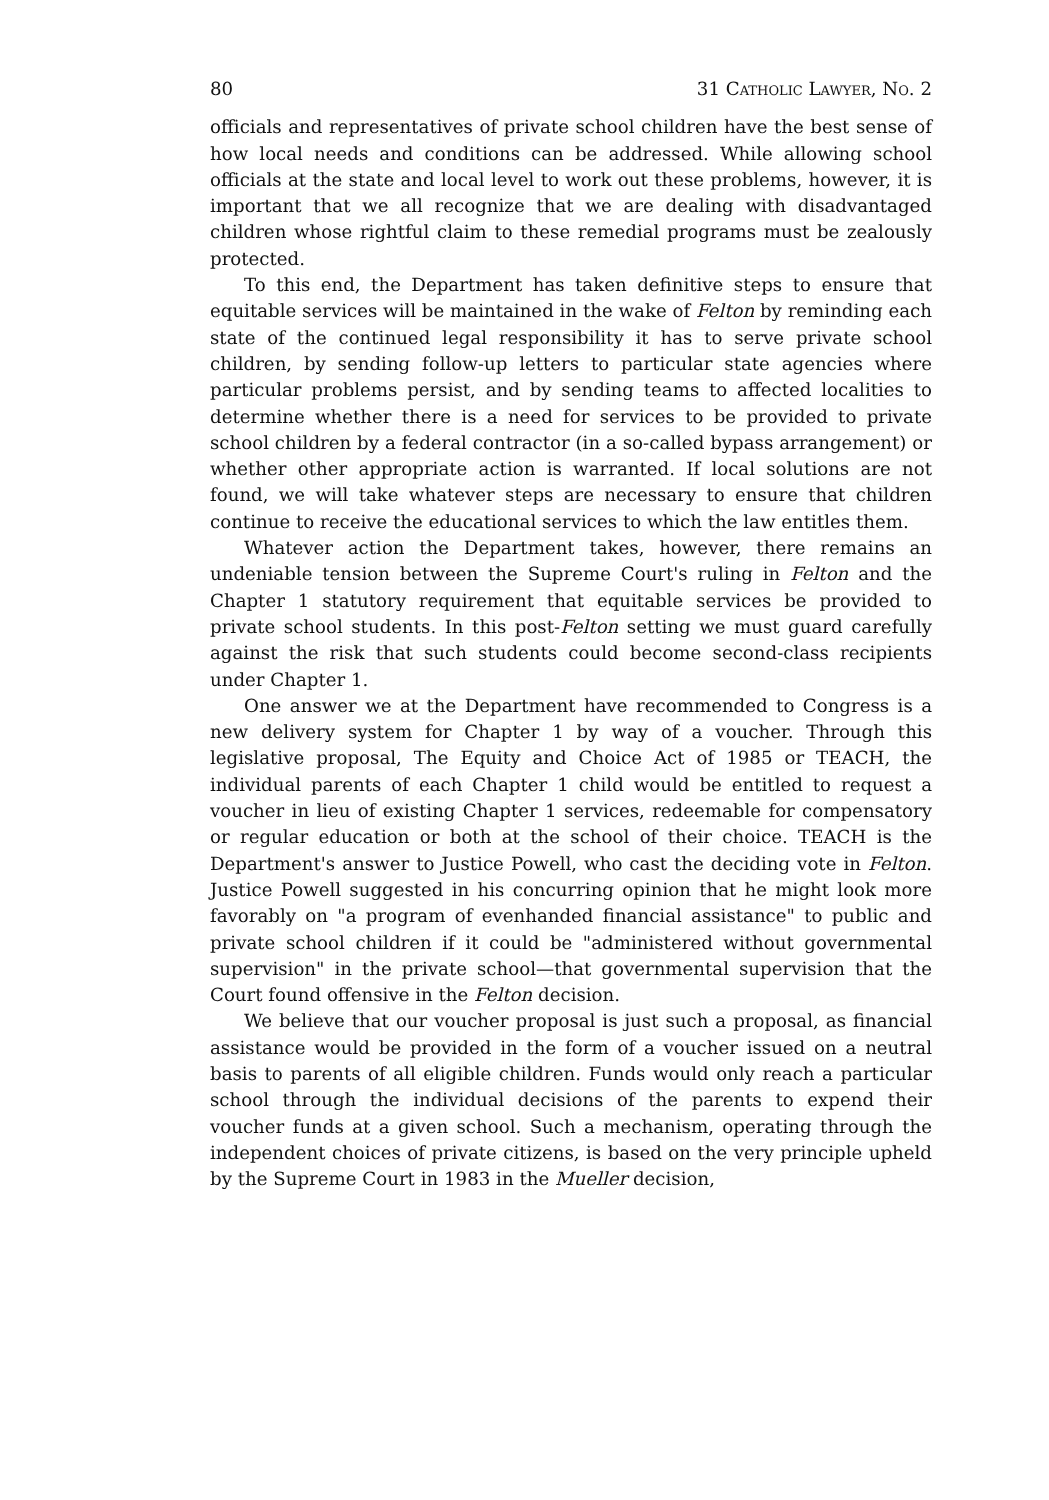80 31 Catholic Lawyer, No. 2
officials and representatives of private school children have the best sense of how local needs and conditions can be addressed. While allowing school officials at the state and local level to work out these problems, however, it is important that we all recognize that we are dealing with disadvantaged children whose rightful claim to these remedial programs must be zealously protected.
To this end, the Department has taken definitive steps to ensure that equitable services will be maintained in the wake of Felton by reminding each state of the continued legal responsibility it has to serve private school children, by sending follow-up letters to particular state agencies where particular problems persist, and by sending teams to affected localities to determine whether there is a need for services to be provided to private school children by a federal contractor (in a so-called bypass arrangement) or whether other appropriate action is warranted. If local solutions are not found, we will take whatever steps are necessary to ensure that children continue to receive the educational services to which the law entitles them.
Whatever action the Department takes, however, there remains an undeniable tension between the Supreme Court's ruling in Felton and the Chapter 1 statutory requirement that equitable services be provided to private school students. In this post-Felton setting we must guard carefully against the risk that such students could become second-class recipients under Chapter 1.
One answer we at the Department have recommended to Congress is a new delivery system for Chapter 1 by way of a voucher. Through this legislative proposal, The Equity and Choice Act of 1985 or TEACH, the individual parents of each Chapter 1 child would be entitled to request a voucher in lieu of existing Chapter 1 services, redeemable for compensatory or regular education or both at the school of their choice. TEACH is the Department's answer to Justice Powell, who cast the deciding vote in Felton. Justice Powell suggested in his concurring opinion that he might look more favorably on "a program of evenhanded financial assistance" to public and private school children if it could be "administered without governmental supervision" in the private school—that governmental supervision that the Court found offensive in the Felton decision.
We believe that our voucher proposal is just such a proposal, as financial assistance would be provided in the form of a voucher issued on a neutral basis to parents of all eligible children. Funds would only reach a particular school through the individual decisions of the parents to expend their voucher funds at a given school. Such a mechanism, operating through the independent choices of private citizens, is based on the very principle upheld by the Supreme Court in 1983 in the Mueller decision,